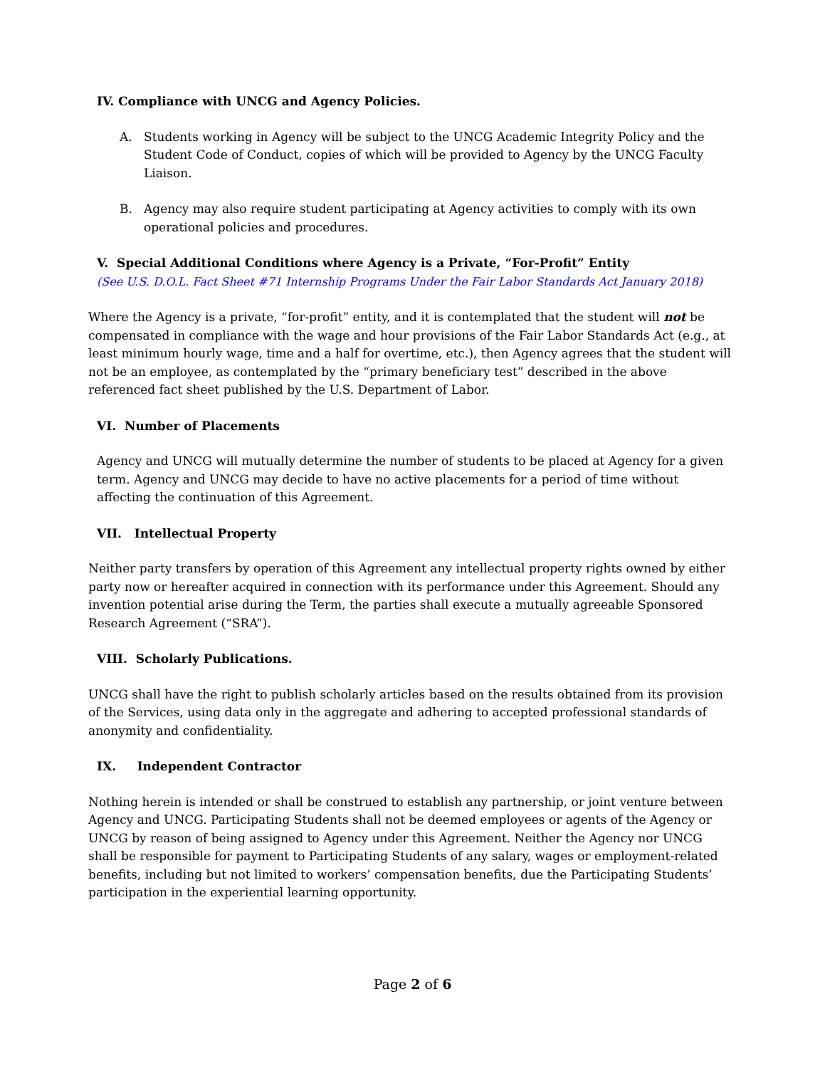IV. Compliance with UNCG and Agency Policies.
A. Students working in Agency will be subject to the UNCG Academic Integrity Policy and the Student Code of Conduct, copies of which will be provided to Agency by the UNCG Faculty Liaison.
B. Agency may also require student participating at Agency activities to comply with its own operational policies and procedures.
V. Special Additional Conditions where Agency is a Private, “For-Profit” Entity
(See U.S. D.O.L. Fact Sheet #71 Internship Programs Under the Fair Labor Standards Act January 2018)
Where the Agency is a private, “for-profit” entity, and it is contemplated that the student will not be compensated in compliance with the wage and hour provisions of the Fair Labor Standards Act (e.g., at least minimum hourly wage, time and a half for overtime, etc.), then Agency agrees that the student will not be an employee, as contemplated by the “primary beneficiary test” described in the above referenced fact sheet published by the U.S. Department of Labor.
VI. Number of Placements
Agency and UNCG will mutually determine the number of students to be placed at Agency for a given term. Agency and UNCG may decide to have no active placements for a period of time without affecting the continuation of this Agreement.
VII. Intellectual Property
Neither party transfers by operation of this Agreement any intellectual property rights owned by either party now or hereafter acquired in connection with its performance under this Agreement. Should any invention potential arise during the Term, the parties shall execute a mutually agreeable Sponsored Research Agreement (“SRA”).
VIII. Scholarly Publications.
UNCG shall have the right to publish scholarly articles based on the results obtained from its provision of the Services, using data only in the aggregate and adhering to accepted professional standards of anonymity and confidentiality.
IX. Independent Contractor
Nothing herein is intended or shall be construed to establish any partnership, or joint venture between Agency and UNCG. Participating Students shall not be deemed employees or agents of the Agency or UNCG by reason of being assigned to Agency under this Agreement. Neither the Agency nor UNCG shall be responsible for payment to Participating Students of any salary, wages or employment-related benefits, including but not limited to workers’ compensation benefits, due the Participating Students’ participation in the experiential learning opportunity.
Page 2 of 6